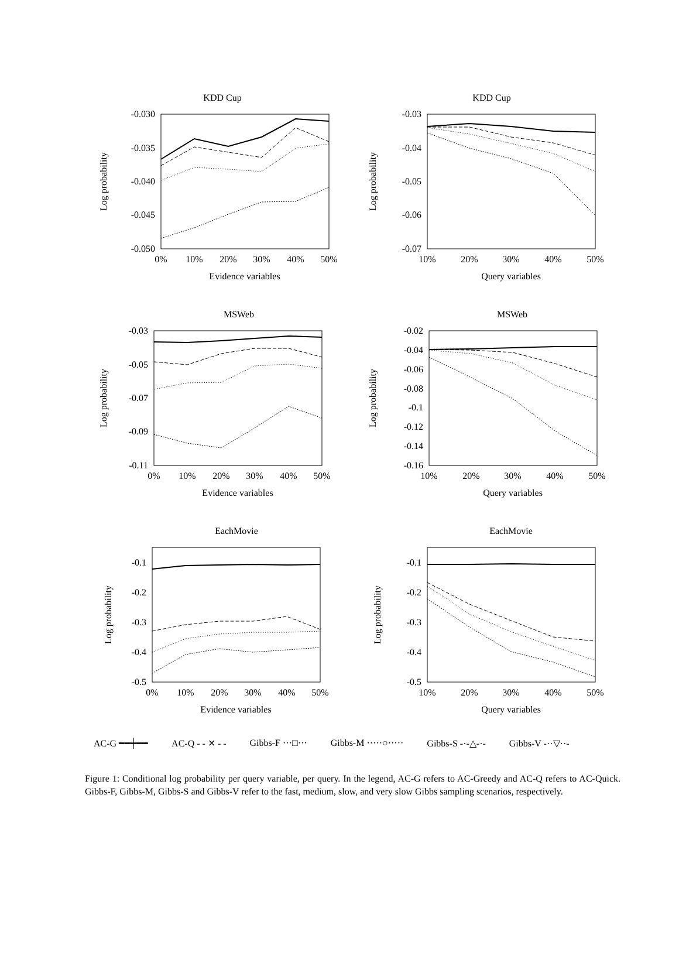KDD Cup
-0.030
-0.035
-0.040
-0.045
-0.050
0%
10%
20%
30%
40%
50%
Evidence variables
Log probability
KDD Cup
-0.03
-0.04
-0.05
-0.06
-0.07
10%
20%
30%
40%
50%
Query variables
Log probability
MSWeb
-0.03
-0.05
-0.07
-0.09
-0.11
0%
10%
20%
30%
40%
50%
Evidence variables
Log probability
MSWeb
-0.02
-0.04
-0.06
-0.08
-0.1
-0.12
-0.14
-0.16
10%
20%
30%
40%
50%
Query variables
Log probability
EachMovie
-0.1
-0.2
-0.3
-0.4
-0.5
0%
10%
20%
30%
40%
50%
Evidence variables
Log probability
EachMovie
-0.1
-0.2
-0.3
-0.4
-0.5
10%
20%
30%
40%
50%
Query variables
Log probability
AC-G ━━┿━━ AC-Q - - ✕ - - Gibbs-F ···□··· Gibbs-M ·····○····· Gibbs-S -·-△-·- Gibbs-V -··▽··-
Figure 1: Conditional log probability per query variable, per query. In the legend, AC-G refers to AC-Greedy and AC-Q refers to AC-Quick. Gibbs-F, Gibbs-M, Gibbs-S and Gibbs-V refer to the fast, medium, slow, and very slow Gibbs sampling scenarios, respectively.